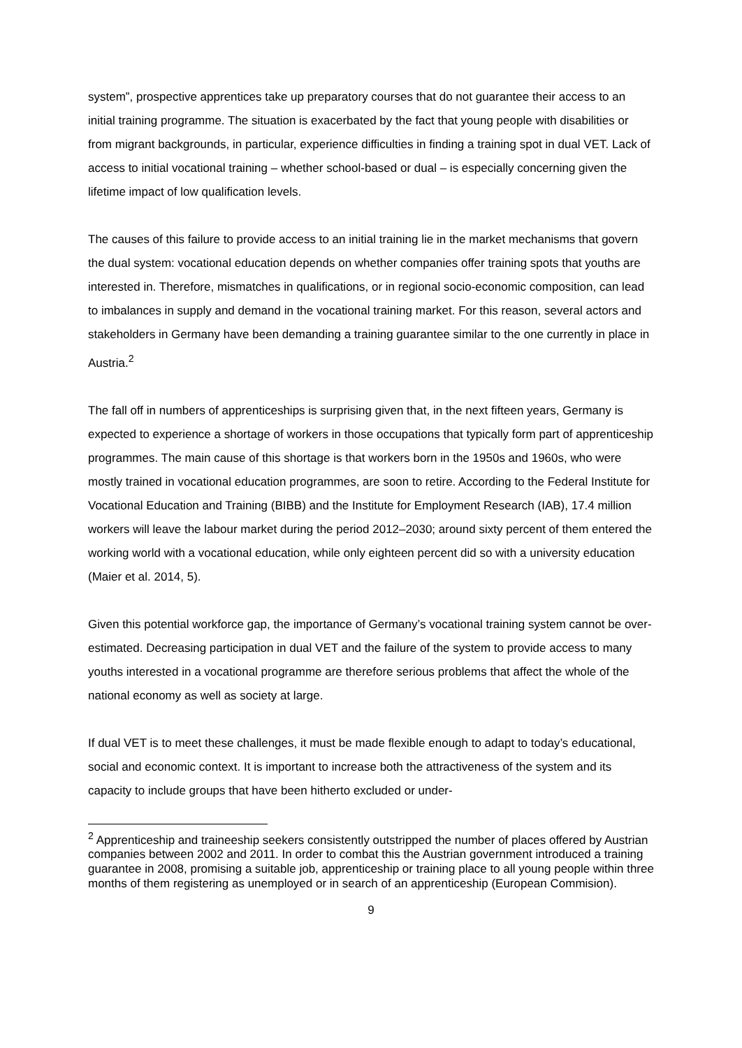system”, prospective apprentices take up preparatory courses that do not guarantee their access to an initial training programme. The situation is exacerbated by the fact that young people with disabilities or from migrant backgrounds, in particular, experience difficulties in finding a training spot in dual VET. Lack of access to initial vocational training – whether school-based or dual – is especially concerning given the lifetime impact of low qualification levels.
The causes of this failure to provide access to an initial training lie in the market mechanisms that govern the dual system: vocational education depends on whether companies offer training spots that youths are interested in. Therefore, mismatches in qualifications, or in regional socio-economic composition, can lead to imbalances in supply and demand in the vocational training market. For this reason, several actors and stakeholders in Germany have been demanding a training guarantee similar to the one currently in place in Austria.<sup>2</sup>
The fall off in numbers of apprenticeships is surprising given that, in the next fifteen years, Germany is expected to experience a shortage of workers in those occupations that typically form part of apprenticeship programmes. The main cause of this shortage is that workers born in the 1950s and 1960s, who were mostly trained in vocational education programmes, are soon to retire. According to the Federal Institute for Vocational Education and Training (BIBB) and the Institute for Employment Research (IAB), 17.4 million workers will leave the labour market during the period 2012–2030; around sixty percent of them entered the working world with a vocational education, while only eighteen percent did so with a university education (Maier et al. 2014, 5).
Given this potential workforce gap, the importance of Germany’s vocational training system cannot be over-estimated. Decreasing participation in dual VET and the failure of the system to provide access to many youths interested in a vocational programme are therefore serious problems that affect the whole of the national economy as well as society at large.
If dual VET is to meet these challenges, it must be made flexible enough to adapt to today’s educational, social and economic context. It is important to increase both the attractiveness of the system and its capacity to include groups that have been hitherto excluded or under-
<sup>2</sup> Apprenticeship and traineeship seekers consistently outstripped the number of places offered by Austrian companies between 2002 and 2011. In order to combat this the Austrian government introduced a training guarantee in 2008, promising a suitable job, apprenticeship or training place to all young people within three months of them registering as unemployed or in search of an apprenticeship (European Commision).
9